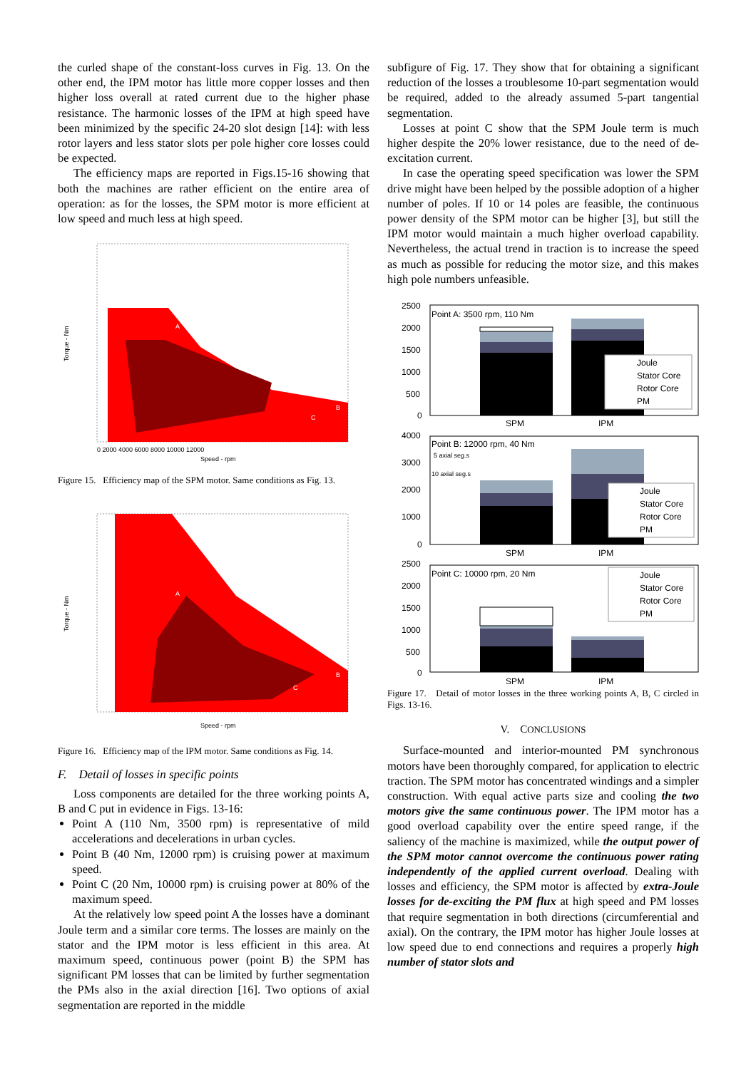the curled shape of the constant-loss curves in Fig. 13. On the other end, the IPM motor has little more copper losses and then higher loss overall at rated current due to the higher phase resistance. The harmonic losses of the IPM at high speed have been minimized by the specific 24-20 slot design [14]: with less rotor layers and less stator slots per pole higher core losses could be expected.
The efficiency maps are reported in Figs.15-16 showing that both the machines are rather efficient on the entire area of operation: as for the losses, the SPM motor is more efficient at low speed and much less at high speed.
Torque - Nm
Speed - rpm
A
B
C
0 2000 4000 6000 8000 10000 12000
Figure 15. Efficiency map of the SPM motor. Same conditions as Fig. 13.
Torque - Nm
Speed - rpm
A
B
C
Figure 16. Efficiency map of the IPM motor. Same conditions as Fig. 14.
F. Detail of losses in specific points
Loss components are detailed for the three working points A, B and C put in evidence in Figs. 13-16:
Point A (110 Nm, 3500 rpm) is representative of mild accelerations and decelerations in urban cycles.
Point B (40 Nm, 12000 rpm) is cruising power at maximum speed.
Point C (20 Nm, 10000 rpm) is cruising power at 80% of the maximum speed.
At the relatively low speed point A the losses have a dominant Joule term and a similar core terms. The losses are mainly on the stator and the IPM motor is less efficient in this area. At maximum speed, continuous power (point B) the SPM has significant PM losses that can be limited by further segmentation the PMs also in the axial direction [16]. Two options of axial segmentation are reported in the middle
subfigure of Fig. 17. They show that for obtaining a significant reduction of the losses a troublesome 10-part segmentation would be required, added to the already assumed 5-part tangential segmentation.
Losses at point C show that the SPM Joule term is much higher despite the 20% lower resistance, due to the need of de-excitation current.
In case the operating speed specification was lower the SPM drive might have been helped by the possible adoption of a higher number of poles. If 10 or 14 poles are feasible, the continuous power density of the SPM motor can be higher [3], but still the IPM motor would maintain a much higher overload capability. Nevertheless, the actual trend in traction is to increase the speed as much as possible for reducing the motor size, and this makes high pole numbers unfeasible.
Point A: 3500 rpm, 110 Nm
2500
2000
1500
1000
500
0
SPM
IPM
Joule
Stator Core
Rotor Core
PM
Point B: 12000 rpm, 40 Nm
5 axial seg.s
10 axial seg.s
4000
3000
2000
1000
0
SPM
IPM
Joule
Stator Core
Rotor Core
PM
Point C: 10000 rpm, 20 Nm
2500
2000
1500
1000
500
0
SPM
IPM
Joule
Stator Core
Rotor Core
PM
Figure 17. Detail of motor losses in the three working points A, B, C circled in Figs. 13-16.
V. CONCLUSIONS
Surface-mounted and interior-mounted PM synchronous motors have been thoroughly compared, for application to electric traction. The SPM motor has concentrated windings and a simpler construction. With equal active parts size and cooling the two motors give the same continuous power. The IPM motor has a good overload capability over the entire speed range, if the saliency of the machine is maximized, while the output power of the SPM motor cannot overcome the continuous power rating independently of the applied current overload. Dealing with losses and efficiency, the SPM motor is affected by extra-Joule losses for de-exciting the PM flux at high speed and PM losses that require segmentation in both directions (circumferential and axial). On the contrary, the IPM motor has higher Joule losses at low speed due to end connections and requires a properly high number of stator slots and